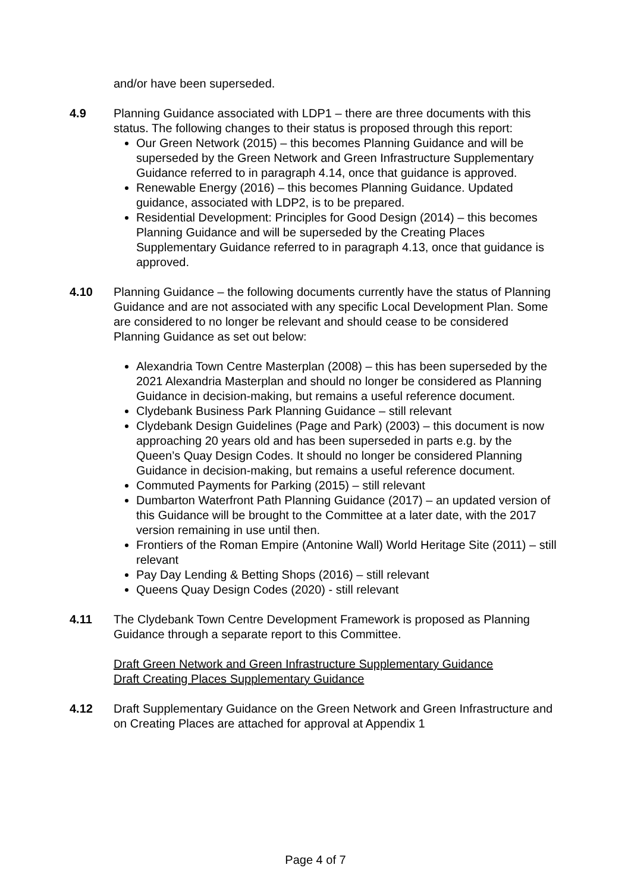and/or have been superseded.
4.9 Planning Guidance associated with LDP1 – there are three documents with this status. The following changes to their status is proposed through this report:
Our Green Network (2015) – this becomes Planning Guidance and will be superseded by the Green Network and Green Infrastructure Supplementary Guidance referred to in paragraph 4.14, once that guidance is approved.
Renewable Energy (2016) – this becomes Planning Guidance. Updated guidance, associated with LDP2, is to be prepared.
Residential Development: Principles for Good Design (2014) – this becomes Planning Guidance and will be superseded by the Creating Places Supplementary Guidance referred to in paragraph 4.13, once that guidance is approved.
4.10 Planning Guidance – the following documents currently have the status of Planning Guidance and are not associated with any specific Local Development Plan. Some are considered to no longer be relevant and should cease to be considered Planning Guidance as set out below:
Alexandria Town Centre Masterplan (2008) – this has been superseded by the 2021 Alexandria Masterplan and should no longer be considered as Planning Guidance in decision-making, but remains a useful reference document.
Clydebank Business Park Planning Guidance – still relevant
Clydebank Design Guidelines (Page and Park) (2003) – this document is now approaching 20 years old and has been superseded in parts e.g. by the Queen’s Quay Design Codes. It should no longer be considered Planning Guidance in decision-making, but remains a useful reference document.
Commuted Payments for Parking (2015) – still relevant
Dumbarton Waterfront Path Planning Guidance (2017) – an updated version of this Guidance will be brought to the Committee at a later date, with the 2017 version remaining in use until then.
Frontiers of the Roman Empire (Antonine Wall) World Heritage Site (2011) – still relevant
Pay Day Lending & Betting Shops (2016) – still relevant
Queens Quay Design Codes (2020) - still relevant
4.11 The Clydebank Town Centre Development Framework is proposed as Planning Guidance through a separate report to this Committee.
Draft Green Network and Green Infrastructure Supplementary Guidance
Draft Creating Places Supplementary Guidance
4.12 Draft Supplementary Guidance on the Green Network and Green Infrastructure and on Creating Places are attached for approval at Appendix 1
Page 4 of 7